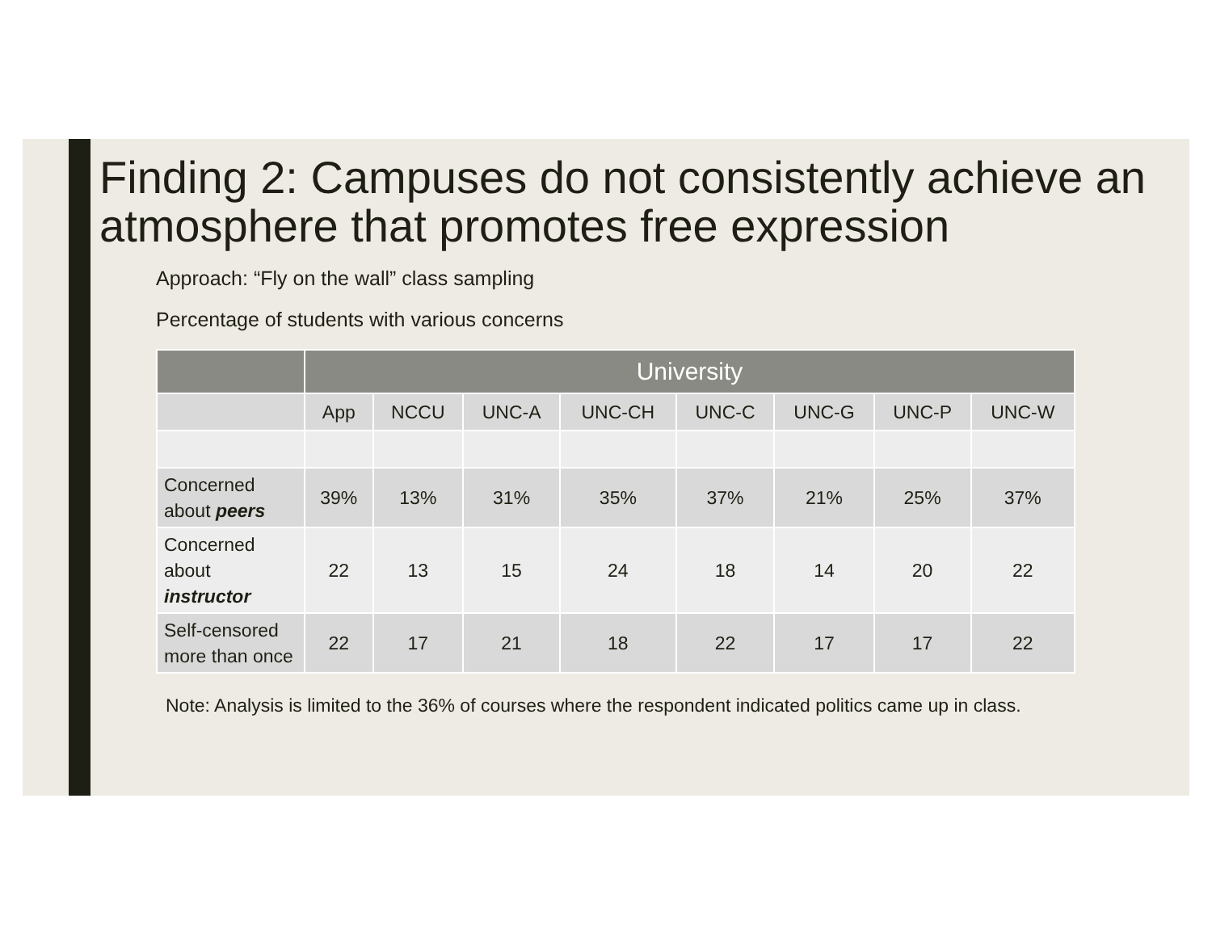Finding 2: Campuses do not consistently achieve an atmosphere that promotes free expression
Approach: “Fly on the wall” class sampling
Percentage of students with various concerns
| | University | | | | | | | |
| --- | --- | --- | --- | --- | --- | --- | --- | --- |
| | App | NCCU | UNC-A | UNC-CH | UNC-C | UNC-G | UNC-P | UNC-W |
| Concerned about peers | 39% | 13% | 31% | 35% | 37% | 21% | 25% | 37% |
| Concerned about instructor | 22 | 13 | 15 | 24 | 18 | 14 | 20 | 22 |
| Self-censored more than once | 22 | 17 | 21 | 18 | 22 | 17 | 17 | 22 |
Note: Analysis is limited to the 36% of courses where the respondent indicated politics came up in class.